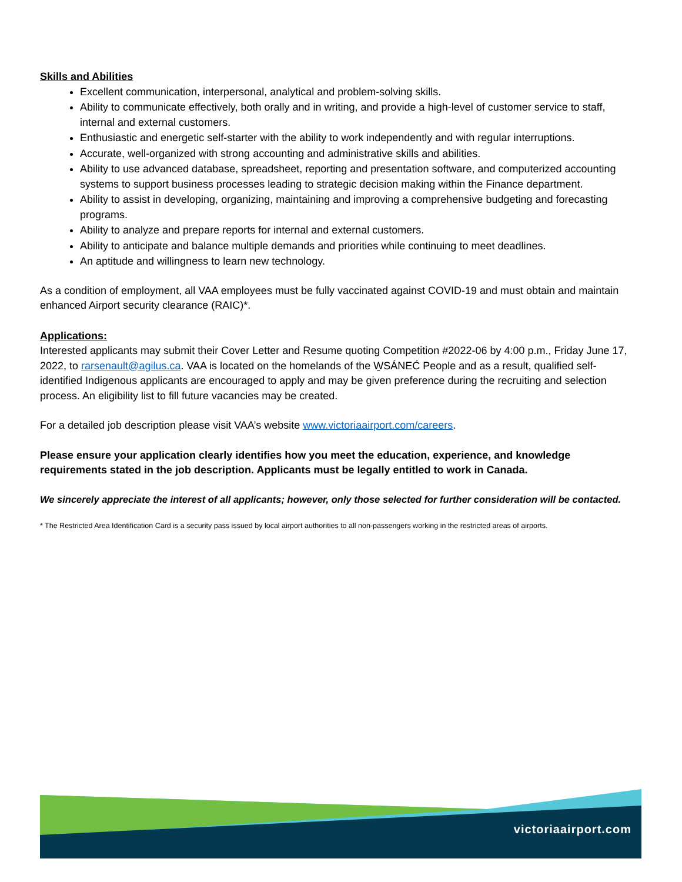Skills and Abilities
Excellent communication, interpersonal, analytical and problem-solving skills.
Ability to communicate effectively, both orally and in writing, and provide a high-level of customer service to staff, internal and external customers.
Enthusiastic and energetic self-starter with the ability to work independently and with regular interruptions.
Accurate, well-organized with strong accounting and administrative skills and abilities.
Ability to use advanced database, spreadsheet, reporting and presentation software, and computerized accounting systems to support business processes leading to strategic decision making within the Finance department.
Ability to assist in developing, organizing, maintaining and improving a comprehensive budgeting and forecasting programs.
Ability to analyze and prepare reports for internal and external customers.
Ability to anticipate and balance multiple demands and priorities while continuing to meet deadlines.
An aptitude and willingness to learn new technology.
As a condition of employment, all VAA employees must be fully vaccinated against COVID-19 and must obtain and maintain enhanced Airport security clearance (RAIC)*.
Applications:
Interested applicants may submit their Cover Letter and Resume quoting Competition #2022-06 by 4:00 p.m., Friday June 17, 2022, to rarsenault@agilus.ca. VAA is located on the homelands of the W̱SÁNEĆ People and as a result, qualified self-identified Indigenous applicants are encouraged to apply and may be given preference during the recruiting and selection process. An eligibility list to fill future vacancies may be created.
For a detailed job description please visit VAA’s website www.victoriaairport.com/careers.
Please ensure your application clearly identifies how you meet the education, experience, and knowledge requirements stated in the job description. Applicants must be legally entitled to work in Canada.
We sincerely appreciate the interest of all applicants; however, only those selected for further consideration will be contacted.
* The Restricted Area Identification Card is a security pass issued by local airport authorities to all non-passengers working in the restricted areas of airports.
victoriaairport.com